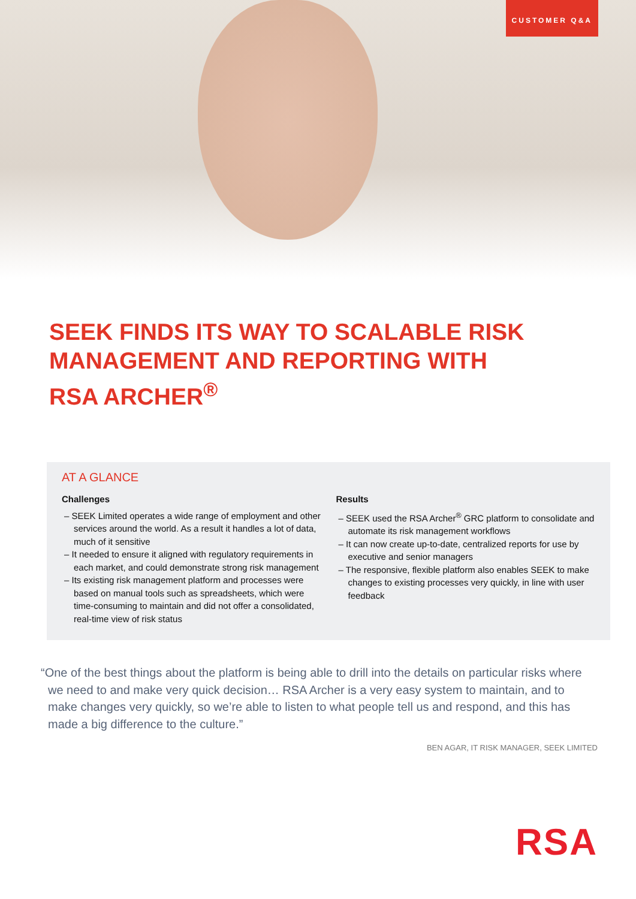CUSTOMER Q&A
SEEK FINDS ITS WAY TO SCALABLE RISK MANAGEMENT AND REPORTING WITH RSA ARCHER<sup>®</sup>
AT A GLANCE
Challenges
– SEEK Limited operates a wide range of employment and other services around the world. As a result it handles a lot of data, much of it sensitive
– It needed to ensure it aligned with regulatory requirements in each market, and could demonstrate strong risk management
– Its existing risk management platform and processes were based on manual tools such as spreadsheets, which were time-consuming to maintain and did not offer a consolidated, real-time view of risk status
Results
– SEEK used the RSA Archer<sup>®</sup> GRC platform to consolidate and automate its risk management workflows
– It can now create up-to-date, centralized reports for use by executive and senior managers
– The responsive, flexible platform also enables SEEK to make changes to existing processes very quickly, in line with user feedback
“One of the best things about the platform is being able to drill into the details on particular risks where we need to and make very quick decision… RSA Archer is a very easy system to maintain, and to make changes very quickly, so we’re able to listen to what people tell us and respond, and this has made a big difference to the culture.”
BEN AGAR, IT RISK MANAGER, SEEK LIMITED
RSA